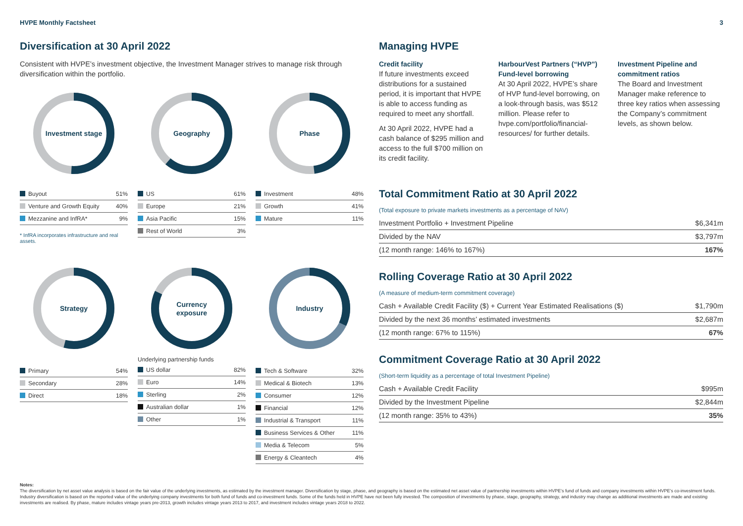HVPE Monthly Factsheet 3
Diversification at 30 April 2022
Consistent with HVPE’s investment objective, the Investment Manager strives to manage risk through diversification within the portfolio.
Investment stage
| Buyout | 51% |
| Venture and Growth Equity | 40% |
| Mezzanine and InfRA* | 9% |
* InfRA incorporates infrastructure and real assets.
Geography
| US | 61% |
| Europe | 21% |
| Asia Pacific | 15% |
| Rest of World | 3% |
Phase
| Investment | 48% |
| Growth | 41% |
| Mature | 11% |
Strategy
| Primary | 54% |
| Secondary | 28% |
| Direct | 18% |
Currency
exposure
Underlying partnership funds
| US dollar | 82% |
| Euro | 14% |
| Sterling | 2% |
| Australian dollar | 1% |
| Other | 1% |
Industry
| Tech & Software | 32% |
| Medical & Biotech | 13% |
| Consumer | 12% |
| Financial | 12% |
| Industrial & Transport | 11% |
| Business Services & Other | 11% |
| Media & Telecom | 5% |
| Energy & Cleantech | 4% |
Managing HVPE
Credit facility
If future investments exceed distributions for a sustained period, it is important that HVPE is able to access funding as required to meet any shortfall.
At 30 April 2022, HVPE had a cash balance of $295 million and access to the full $700 million on its credit facility.
HarbourVest Partners (“HVP”) Fund-level borrowing
At 30 April 2022, HVPE’s share of HVP fund-level borrowing, on a look-through basis, was $512 million. Please refer to hvpe.com/portfolio/financial-resources/ for further details.
Investment Pipeline and commitment ratios
The Board and Investment Manager make reference to three key ratios when assessing the Company’s commitment levels, as shown below.
Total Commitment Ratio at 30 April 2022
(Total exposure to private markets investments as a percentage of NAV)
| Investment Portfolio + Investment Pipeline | $6,341m |
| Divided by the NAV | $3,797m |
| (12 month range: 146% to 167%) | 167% |
Rolling Coverage Ratio at 30 April 2022
(A measure of medium-term commitment coverage)
| Cash + Available Credit Facility ($) + Current Year Estimated Realisations ($) | $1,790m |
| Divided by the next 36 months’ estimated investments | $2,687m |
| (12 month range: 67% to 115%) | 67% |
Commitment Coverage Ratio at 30 April 2022
(Short-term liquidity as a percentage of total Investment Pipeline)
| Cash + Available Credit Facility | $995m |
| Divided by the Investment Pipeline | $2,844m |
| (12 month range: 35% to 43%) | 35% |
Notes:
The diversification by net asset value analysis is based on the fair value of the underlying investments, as estimated by the investment manager. Diversification by stage, phase, and geography is based on the estimated net asset value of partnership investments within HVPE’s fund of funds and company investments within HVPE’s co-investment funds. Industry diversification is based on the reported value of the underlying company investments for both fund of funds and co-investment funds. Some of the funds held in HVPE have not been fully invested. The composition of investments by phase, stage, geography, strategy, and industry may change as additional investments are made and existing investments are realised. By phase, mature includes vintage years pre-2013, growth includes vintage years 2013 to 2017, and investment includes vintage years 2018 to 2022.